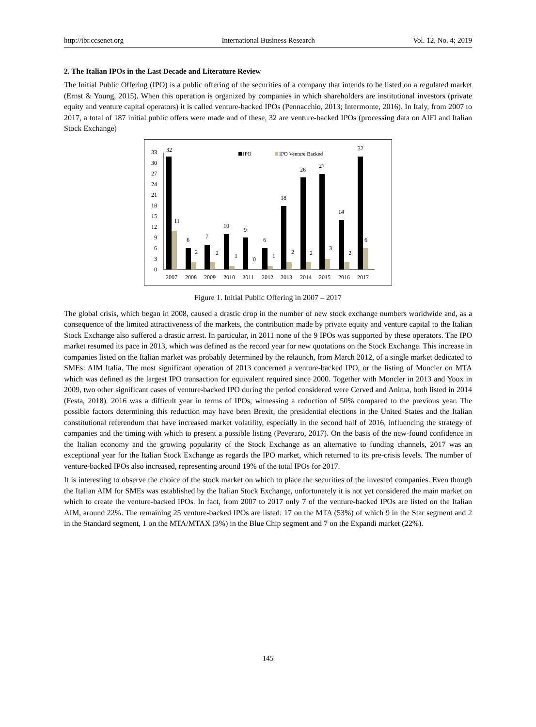http://ibr.ccsenet.org International Business Research Vol. 12, No. 4; 2019
2. The Italian IPOs in the Last Decade and Literature Review
The Initial Public Offering (IPO) is a public offering of the securities of a company that intends to be listed on a regulated market (Ernst & Young, 2015). When this operation is organized by companies in which shareholders are institutional investors (private equity and venture capital operators) it is called venture-backed IPOs (Pennacchio, 2013; Intermonte, 2016). In Italy, from 2007 to 2017, a total of 187 initial public offers were made and of these, 32 are venture-backed IPOs (processing data on AIFI and Italian Stock Exchange)
0
3
6
9
12
15
18
21
24
27
30
33
IPO
IPO Venture Backed
32
11
6
2
7
2
10
1
9
0
6
1
18
2
26
2
27
3
14
2
32
6
2007
2008
2009
2010
2011
2012
2013
2014
2015
2016
2017
Figure 1. Initial Public Offering in 2007 – 2017
The global crisis, which began in 2008, caused a drastic drop in the number of new stock exchange numbers worldwide and, as a consequence of the limited attractiveness of the markets, the contribution made by private equity and venture capital to the Italian Stock Exchange also suffered a drastic arrest. In particular, in 2011 none of the 9 IPOs was supported by these operators. The IPO market resumed its pace in 2013, which was defined as the record year for new quotations on the Stock Exchange. This increase in companies listed on the Italian market was probably determined by the relaunch, from March 2012, of a single market dedicated to SMEs: AIM Italia. The most significant operation of 2013 concerned a venture-backed IPO, or the listing of Moncler on MTA which was defined as the largest IPO transaction for equivalent required since 2000. Together with Moncler in 2013 and Yoox in 2009, two other significant cases of venture-backed IPO during the period considered were Cerved and Anima, both listed in 2014 (Festa, 2018). 2016 was a difficult year in terms of IPOs, witnessing a reduction of 50% compared to the previous year. The possible factors determining this reduction may have been Brexit, the presidential elections in the United States and the Italian constitutional referendum that have increased market volatility, especially in the second half of 2016, influencing the strategy of companies and the timing with which to present a possible listing (Peveraro, 2017). On the basis of the new-found confidence in the Italian economy and the growing popularity of the Stock Exchange as an alternative to funding channels, 2017 was an exceptional year for the Italian Stock Exchange as regards the IPO market, which returned to its pre-crisis levels. The number of venture-backed IPOs also increased, representing around 19% of the total IPOs for 2017.
It is interesting to observe the choice of the stock market on which to place the securities of the invested companies. Even though the Italian AIM for SMEs was established by the Italian Stock Exchange, unfortunately it is not yet considered the main market on which to create the venture-backed IPOs. In fact, from 2007 to 2017 only 7 of the venture-backed IPOs are listed on the Italian AIM, around 22%. The remaining 25 venture-backed IPOs are listed: 17 on the MTA (53%) of which 9 in the Star segment and 2 in the Standard segment, 1 on the MTA/MTAX (3%) in the Blue Chip segment and 7 on the Expandi market (22%).
145